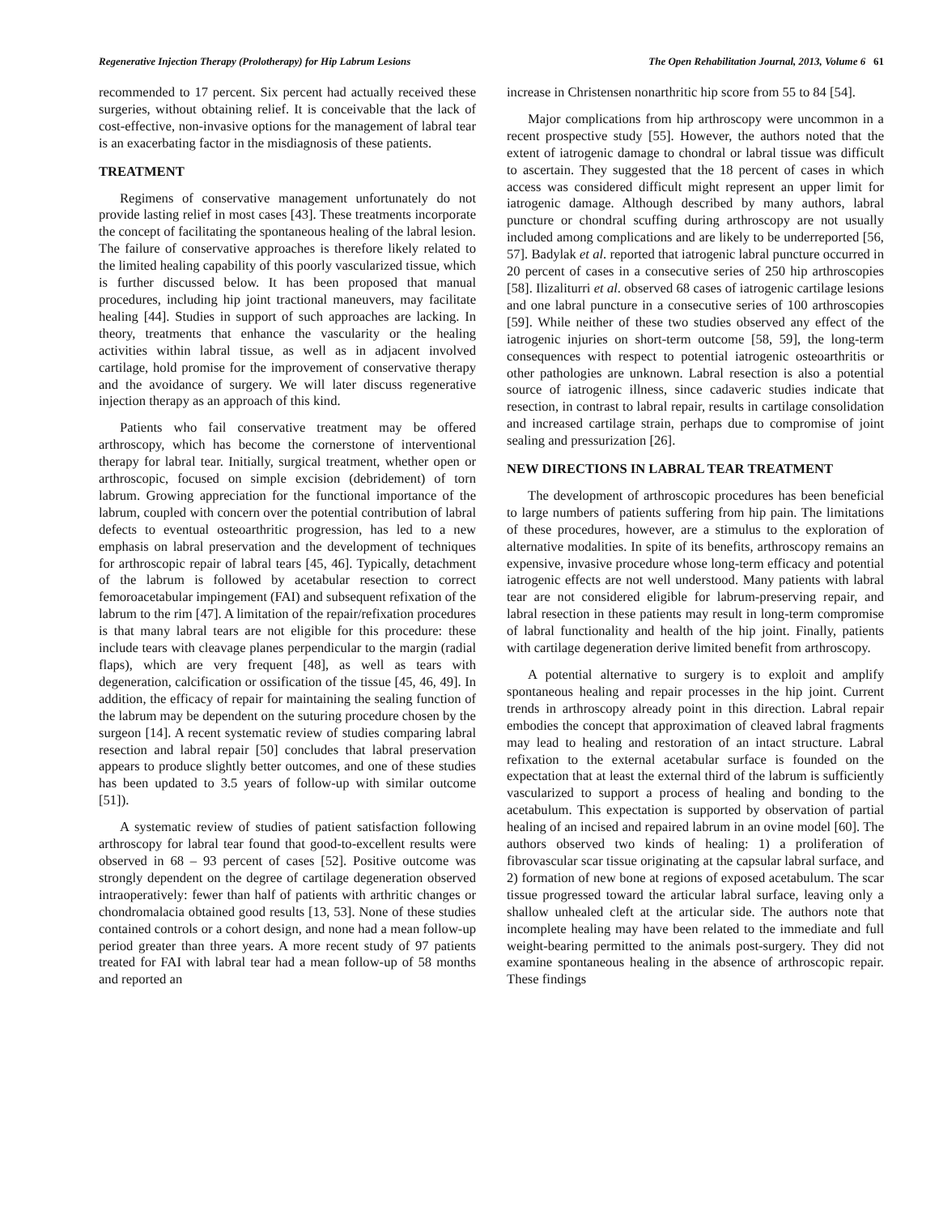Regenerative Injection Therapy (Prolotherapy) for Hip Labrum Lesions The Open Rehabilitation Journal, 2013, Volume 6 61
recommended to 17 percent. Six percent had actually received these surgeries, without obtaining relief. It is conceivable that the lack of cost-effective, non-invasive options for the management of labral tear is an exacerbating factor in the misdiagnosis of these patients.
TREATMENT
Regimens of conservative management unfortunately do not provide lasting relief in most cases [43]. These treatments incorporate the concept of facilitating the spontaneous healing of the labral lesion. The failure of conservative approaches is therefore likely related to the limited healing capability of this poorly vascularized tissue, which is further discussed below. It has been proposed that manual procedures, including hip joint tractional maneuvers, may facilitate healing [44]. Studies in support of such approaches are lacking. In theory, treatments that enhance the vascularity or the healing activities within labral tissue, as well as in adjacent involved cartilage, hold promise for the improvement of conservative therapy and the avoidance of surgery. We will later discuss regenerative injection therapy as an approach of this kind.
Patients who fail conservative treatment may be offered arthroscopy, which has become the cornerstone of interventional therapy for labral tear. Initially, surgical treatment, whether open or arthroscopic, focused on simple excision (debridement) of torn labrum. Growing appreciation for the functional importance of the labrum, coupled with concern over the potential contribution of labral defects to eventual osteoarthritic progression, has led to a new emphasis on labral preservation and the development of techniques for arthroscopic repair of labral tears [45, 46]. Typically, detachment of the labrum is followed by acetabular resection to correct femoroacetabular impingement (FAI) and subsequent refixation of the labrum to the rim [47]. A limitation of the repair/refixation procedures is that many labral tears are not eligible for this procedure: these include tears with cleavage planes perpendicular to the margin (radial flaps), which are very frequent [48], as well as tears with degeneration, calcification or ossification of the tissue [45, 46, 49]. In addition, the efficacy of repair for maintaining the sealing function of the labrum may be dependent on the suturing procedure chosen by the surgeon [14]. A recent systematic review of studies comparing labral resection and labral repair [50] concludes that labral preservation appears to produce slightly better outcomes, and one of these studies has been updated to 3.5 years of follow-up with similar outcome [51]).
A systematic review of studies of patient satisfaction following arthroscopy for labral tear found that good-to-excellent results were observed in 68 – 93 percent of cases [52]. Positive outcome was strongly dependent on the degree of cartilage degeneration observed intraoperatively: fewer than half of patients with arthritic changes or chondromalacia obtained good results [13, 53]. None of these studies contained controls or a cohort design, and none had a mean follow-up period greater than three years. A more recent study of 97 patients treated for FAI with labral tear had a mean follow-up of 58 months and reported an
increase in Christensen nonarthritic hip score from 55 to 84 [54].
Major complications from hip arthroscopy were uncommon in a recent prospective study [55]. However, the authors noted that the extent of iatrogenic damage to chondral or labral tissue was difficult to ascertain. They suggested that the 18 percent of cases in which access was considered difficult might represent an upper limit for iatrogenic damage. Although described by many authors, labral puncture or chondral scuffing during arthroscopy are not usually included among complications and are likely to be underreported [56, 57]. Badylak et al. reported that iatrogenic labral puncture occurred in 20 percent of cases in a consecutive series of 250 hip arthroscopies [58]. Ilizaliturri et al. observed 68 cases of iatrogenic cartilage lesions and one labral puncture in a consecutive series of 100 arthroscopies [59]. While neither of these two studies observed any effect of the iatrogenic injuries on short-term outcome [58, 59], the long-term consequences with respect to potential iatrogenic osteoarthritis or other pathologies are unknown. Labral resection is also a potential source of iatrogenic illness, since cadaveric studies indicate that resection, in contrast to labral repair, results in cartilage consolidation and increased cartilage strain, perhaps due to compromise of joint sealing and pressurization [26].
NEW DIRECTIONS IN LABRAL TEAR TREATMENT
The development of arthroscopic procedures has been beneficial to large numbers of patients suffering from hip pain. The limitations of these procedures, however, are a stimulus to the exploration of alternative modalities. In spite of its benefits, arthroscopy remains an expensive, invasive procedure whose long-term efficacy and potential iatrogenic effects are not well understood. Many patients with labral tear are not considered eligible for labrum-preserving repair, and labral resection in these patients may result in long-term compromise of labral functionality and health of the hip joint. Finally, patients with cartilage degeneration derive limited benefit from arthroscopy.
A potential alternative to surgery is to exploit and amplify spontaneous healing and repair processes in the hip joint. Current trends in arthroscopy already point in this direction. Labral repair embodies the concept that approximation of cleaved labral fragments may lead to healing and restoration of an intact structure. Labral refixation to the external acetabular surface is founded on the expectation that at least the external third of the labrum is sufficiently vascularized to support a process of healing and bonding to the acetabulum. This expectation is supported by observation of partial healing of an incised and repaired labrum in an ovine model [60]. The authors observed two kinds of healing: 1) a proliferation of fibrovascular scar tissue originating at the capsular labral surface, and 2) formation of new bone at regions of exposed acetabulum. The scar tissue progressed toward the articular labral surface, leaving only a shallow unhealed cleft at the articular side. The authors note that incomplete healing may have been related to the immediate and full weight-bearing permitted to the animals post-surgery. They did not examine spontaneous healing in the absence of arthroscopic repair. These findings